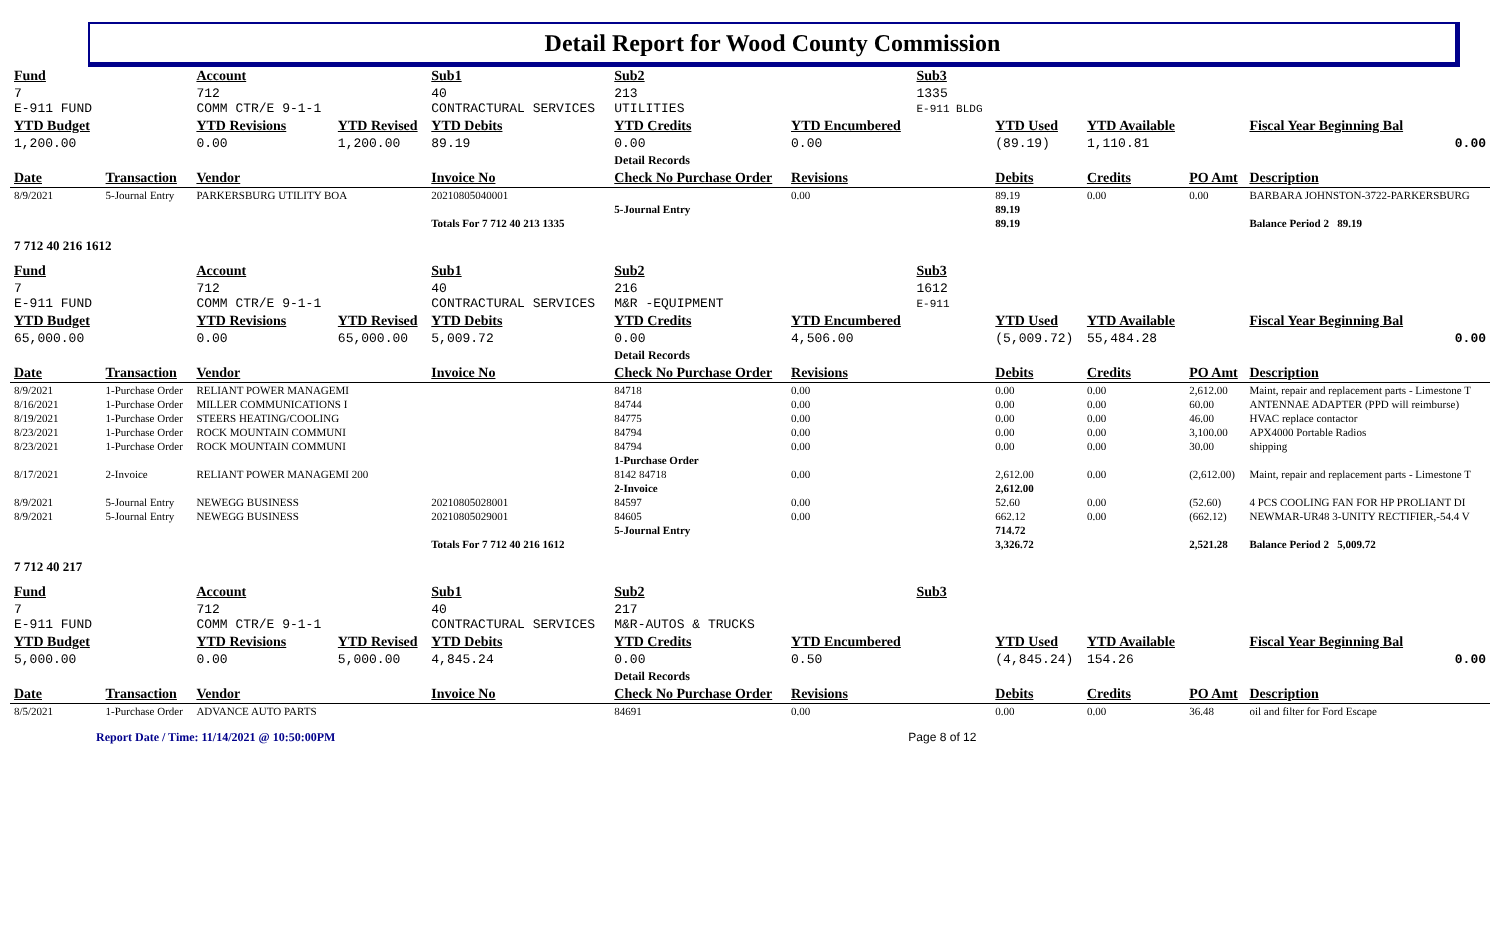Detail Report for Wood County Commission
| Fund | | Account | | Sub1 | Sub2 | | Sub3 | | | | |
| 7 E-911 FUND | | 712 COMM CTR/E 9-1-1 | | 40 CONTRACTURAL SERVICES | 213 UTILITIES | | 1335 E-911 BLDG | | | | |
| YTD Budget | | YTD Revisions | YTD Revised | YTD Debits | YTD Credits | YTD Encumbered | | YTD Used | YTD Available | | Fiscal Year Beginning Bal |
| 1,200.00 | | 0.00 | 1,200.00 | 89.19 | 0.00 | 0.00 | | (89.19) | 1,110.81 | | 0.00 |
| | | | | | Detail Records | | | | | | |
| Date | Transaction | Vendor | | Invoice No | Check No Purchase Order | Revisions | | Debits | Credits | PO Amt | Description |
| 8/9/2021 | 5-Journal Entry | PARKERSBURG UTILITY BOA | | 20210805040001 | | 0.00 | | 89.19 | 0.00 | 0.00 | BARBARA JOHNSTON-3722-PARKERSBURG |
| | | | | | 5-Journal Entry | | | 89.19 | | | |
| | | | | Totals For 7 712 40 213 1335 | | | | 89.19 | | | Balance Period 2 89.19 |
| 7 712 40 216 1612 | | | | | | | | | | | |
| Fund | | Account | | Sub1 | Sub2 | | Sub3 | | | | |
| 7 E-911 FUND | | 712 COMM CTR/E 9-1-1 | | 40 CONTRACTURAL SERVICES | 216 M&R -EQUIPMENT | | 1612 E-911 | | | | |
| YTD Budget | | YTD Revisions | YTD Revised | YTD Debits | YTD Credits | YTD Encumbered | | YTD Used | YTD Available | | Fiscal Year Beginning Bal |
| 65,000.00 | | 0.00 | 65,000.00 | 5,009.72 | 0.00 | 4,506.00 | | (5,009.72) | 55,484.28 | | 0.00 |
| | | | | | Detail Records | | | | | | |
| Date | Transaction | Vendor | | Invoice No | Check No Purchase Order | Revisions | | Debits | Credits | PO Amt | Description |
| 8/9/2021 | 1-Purchase Order | RELIANT POWER MANAGEMI | | | 84718 | 0.00 | | 0.00 | 0.00 | 2,612.00 | Maint, repair and replacement parts - Limestone T |
| 8/16/2021 | 1-Purchase Order | MILLER COMMUNICATIONS I | | | 84744 | 0.00 | | 0.00 | 0.00 | 60.00 | ANTENNAE ADAPTER (PPD will reimburse) |
| 8/19/2021 | 1-Purchase Order | STEERS HEATING/COOLING | | | 84775 | 0.00 | | 0.00 | 0.00 | 46.00 | HVAC replace contactor |
| 8/23/2021 | 1-Purchase Order | ROCK MOUNTAIN COMMUNI | | | 84794 | 0.00 | | 0.00 | 0.00 | 3,100.00 | APX4000 Portable Radios |
| 8/23/2021 | 1-Purchase Order | ROCK MOUNTAIN COMMUNI | | | 84794 | 0.00 | | 0.00 | 0.00 | 30.00 | shipping |
| | | | | | 1-Purchase Order | | | | | | |
| 8/17/2021 | 2-Invoice | RELIANT POWER MANAGEMI 200 | | | 8142 84718 | 0.00 | | 2,612.00 | 0.00 | (2,612.00) | Maint, repair and replacement parts - Limestone T |
| | | | | | 2-Invoice | | | 2,612.00 | | | |
| 8/9/2021 | 5-Journal Entry | NEWEGG BUSINESS | | 20210805028001 | 84597 | 0.00 | | 52.60 | 0.00 | (52.60) | 4 PCS COOLING FAN FOR HP PROLIANT DI |
| 8/9/2021 | 5-Journal Entry | NEWEGG BUSINESS | | 20210805029001 | 84605 | 0.00 | | 662.12 | 0.00 | (662.12) | NEWMAR-UR48 3-UNITY RECTIFIER,-54.4 V |
| | | | | | 5-Journal Entry | | | 714.72 | | | |
| | | | | Totals For 7 712 40 216 1612 | | | | 3,326.72 | | 2,521.28 | Balance Period 2 5,009.72 |
| 7 712 40 217 | | | | | | | | | | | |
| Fund | | Account | | Sub1 | Sub2 | | Sub3 | | | | |
| 7 E-911 FUND | | 712 COMM CTR/E 9-1-1 | | 40 CONTRACTURAL SERVICES | 217 M&R-AUTOS & TRUCKS | | | | | | |
| YTD Budget | | YTD Revisions | YTD Revised | YTD Debits | YTD Credits | YTD Encumbered | | YTD Used | YTD Available | | Fiscal Year Beginning Bal |
| 5,000.00 | | 0.00 | 5,000.00 | 4,845.24 | 0.00 | 0.50 | | (4,845.24) | 154.26 | | 0.00 |
| | | | | | Detail Records | | | | | | |
| Date | Transaction | Vendor | | Invoice No | Check No Purchase Order | Revisions | | Debits | Credits | PO Amt | Description |
| 8/5/2021 | 1-Purchase Order | ADVANCE AUTO PARTS | | | 84691 | 0.00 | | 0.00 | 0.00 | 36.48 | oil and filter for Ford Escape |
Report Date / Time: 11/14/2021 @ 10:50:00PM Page 8 of 12